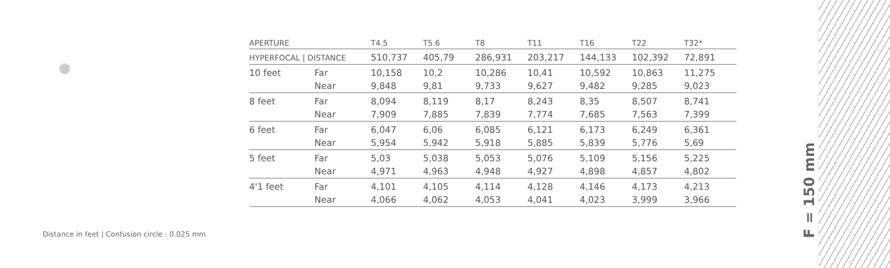| APERTURE | | T4.5 | T5.6 | T8 | T11 | T16 | T22 | T32* |
| --- | --- | --- | --- | --- | --- | --- | --- | --- |
| HYPERFOCAL / DISTANCE | | 510,737 | 405,79 | 286,931 | 203,217 | 144,133 | 102,392 | 72,891 |
| 10 feet | Far | 10,158 | 10,2 | 10,286 | 10,41 | 10,592 | 10,863 | 11,275 |
| | Near | 9,848 | 9,81 | 9,733 | 9,627 | 9,482 | 9,285 | 9,023 |
| 8 feet | Far | 8,094 | 8,119 | 8,17 | 8,243 | 8,35 | 8,507 | 8,741 |
| | Near | 7,909 | 7,885 | 7,839 | 7,774 | 7,685 | 7,563 | 7,399 |
| 6 feet | Far | 6,047 | 6,06 | 6,085 | 6,121 | 6,173 | 6,249 | 6,361 |
| | Near | 5,954 | 5,942 | 5,918 | 5,885 | 5,839 | 5,776 | 5,69 |
| 5 feet | Far | 5,03 | 5,038 | 5,053 | 5,076 | 5,109 | 5,156 | 5,225 |
| | Near | 4,971 | 4,963 | 4,948 | 4,927 | 4,898 | 4,857 | 4,802 |
| 4'1 feet | Far | 4,101 | 4,105 | 4,114 | 4,128 | 4,146 | 4,173 | 4,213 |
| | Near | 4,066 | 4,062 | 4,053 | 4,041 | 4,023 | 3,999 | 3,966 |
Distance in feet | Confusion circle : 0.025 mm
F = 150 mm